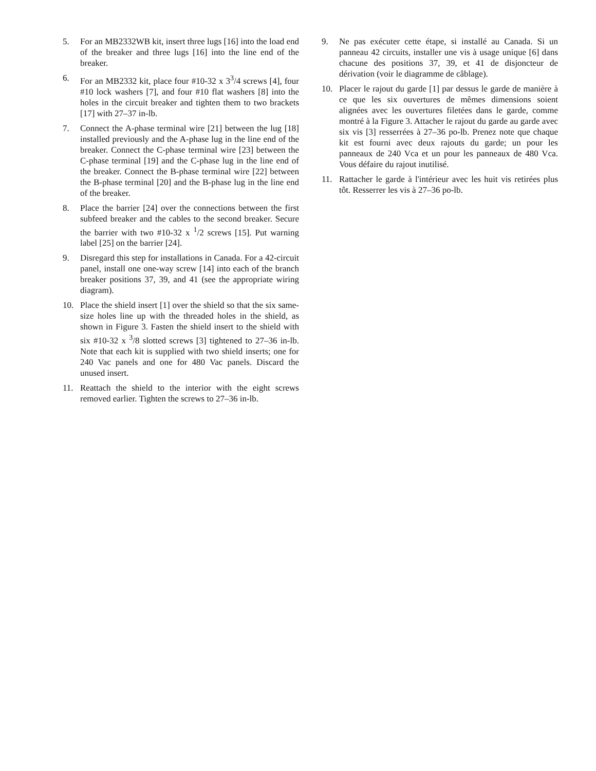5. For an MB2332WB kit, insert three lugs [16] into the load end of the breaker and three lugs [16] into the line end of the breaker.
6. For an MB2332 kit, place four #10-32 x 3<sup>3</sup>/4 screws [4], four #10 lock washers [7], and four #10 flat washers [8] into the holes in the circuit breaker and tighten them to two brackets [17] with 27–37 in-lb.
7. Connect the A-phase terminal wire [21] between the lug [18] installed previously and the A-phase lug in the line end of the breaker. Connect the C-phase terminal wire [23] between the C-phase terminal [19] and the C-phase lug in the line end of the breaker. Connect the B-phase terminal wire [22] between the B-phase terminal [20] and the B-phase lug in the line end of the breaker.
8. Place the barrier [24] over the connections between the first subfeed breaker and the cables to the second breaker. Secure the barrier with two #10-32 x <sup>1</sup>/2 screws [15]. Put warning label [25] on the barrier [24].
9. Disregard this step for installations in Canada. For a 42-circuit panel, install one one-way screw [14] into each of the branch breaker positions 37, 39, and 41 (see the appropriate wiring diagram).
10. Place the shield insert [1] over the shield so that the six same-size holes line up with the threaded holes in the shield, as shown in Figure 3. Fasten the shield insert to the shield with six #10-32 x <sup>3</sup>/8 slotted screws [3] tightened to 27–36 in-lb. Note that each kit is supplied with two shield inserts; one for 240 Vac panels and one for 480 Vac panels. Discard the unused insert.
11. Reattach the shield to the interior with the eight screws removed earlier. Tighten the screws to 27–36 in-lb.
9. Ne pas exécuter cette étape, si installé au Canada. Si un panneau 42 circuits, installer une vis à usage unique [6] dans chacune des positions 37, 39, et 41 de disjoncteur de dérivation (voir le diagramme de câblage).
10. Placer le rajout du garde [1] par dessus le garde de manière à ce que les six ouvertures de mêmes dimensions soient alignées avec les ouvertures filetées dans le garde, comme montré à la Figure 3. Attacher le rajout du garde au garde avec six vis [3] resserrées à 27–36 po-lb. Prenez note que chaque kit est fourni avec deux rajouts du garde; un pour les panneaux de 240 Vca et un pour les panneaux de 480 Vca. Vous défaire du rajout inutilisé.
11. Rattacher le garde à l'intérieur avec les huit vis retirées plus tôt. Resserrer les vis à 27–36 po-lb.